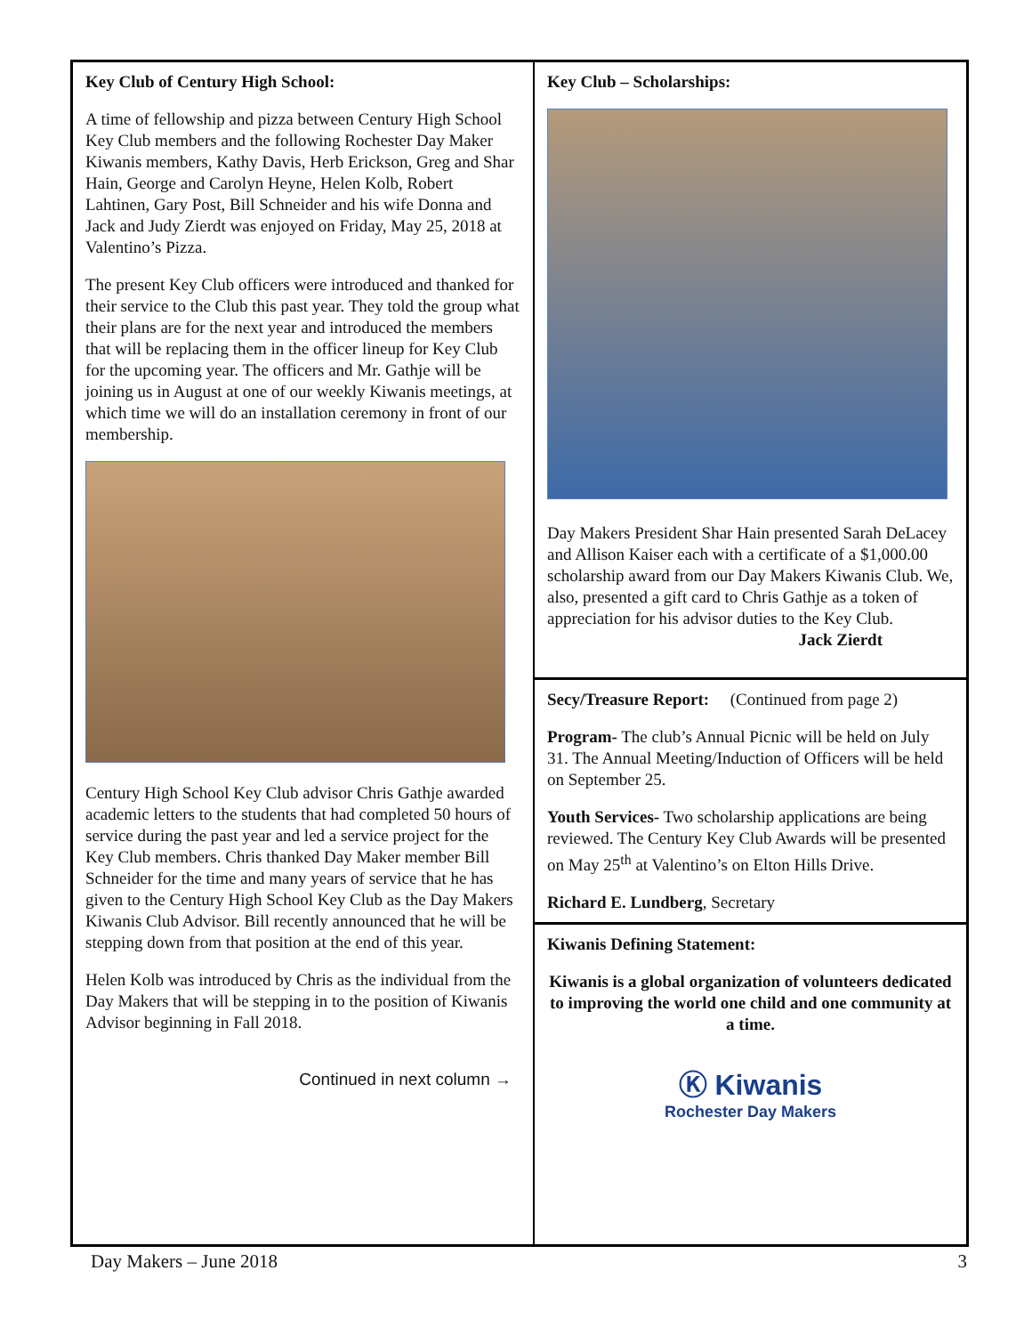Key Club of Century High School:
A time of fellowship and pizza between Century High School Key Club members and the following Rochester Day Maker Kiwanis members, Kathy Davis, Herb Erickson, Greg and Shar Hain, George and Carolyn Heyne, Helen Kolb, Robert Lahtinen, Gary Post, Bill Schneider and his wife Donna and Jack and Judy Zierdt was enjoyed on Friday, May 25, 2018 at Valentino’s Pizza.
The present Key Club officers were introduced and thanked for their service to the Club this past year. They told the group what their plans are for the next year and introduced the members that will be replacing them in the officer lineup for Key Club for the upcoming year. The officers and Mr. Gathje will be joining us in August at one of our weekly Kiwanis meetings, at which time we will do an installation ceremony in front of our membership.
Century High School Key Club advisor Chris Gathje awarded academic letters to the students that had completed 50 hours of service during the past year and led a service project for the Key Club members. Chris thanked Day Maker member Bill Schneider for the time and many years of service that he has given to the Century High School Key Club as the Day Makers Kiwanis Club Advisor. Bill recently announced that he will be stepping down from that position at the end of this year.
Helen Kolb was introduced by Chris as the individual from the Day Makers that will be stepping in to the position of Kiwanis Advisor beginning in Fall 2018.
Continued in next column →
Key Club – Scholarships:
Day Makers President Shar Hain presented Sarah DeLacey and Allison Kaiser each with a certificate of a $1,000.00 scholarship award from our Day Makers Kiwanis Club. We, also, presented a gift card to Chris Gathje as a token of appreciation for his advisor duties to the Key Club.
Jack Zierdt
Secy/Treasure Report: (Continued from page 2)
Program- The club’s Annual Picnic will be held on July 31. The Annual Meeting/Induction of Officers will be held on September 25.
Youth Services- Two scholarship applications are being reviewed. The Century Key Club Awards will be presented on May 25<sup>th</sup> at Valentino’s on Elton Hills Drive.
Richard E. Lundberg, Secretary
Kiwanis Defining Statement:
Kiwanis is a global organization of volunteers dedicated to improving the world one child and one community at a time.
Ⓚ Kiwanis
Rochester Day Makers
Day Makers – June 2018 3